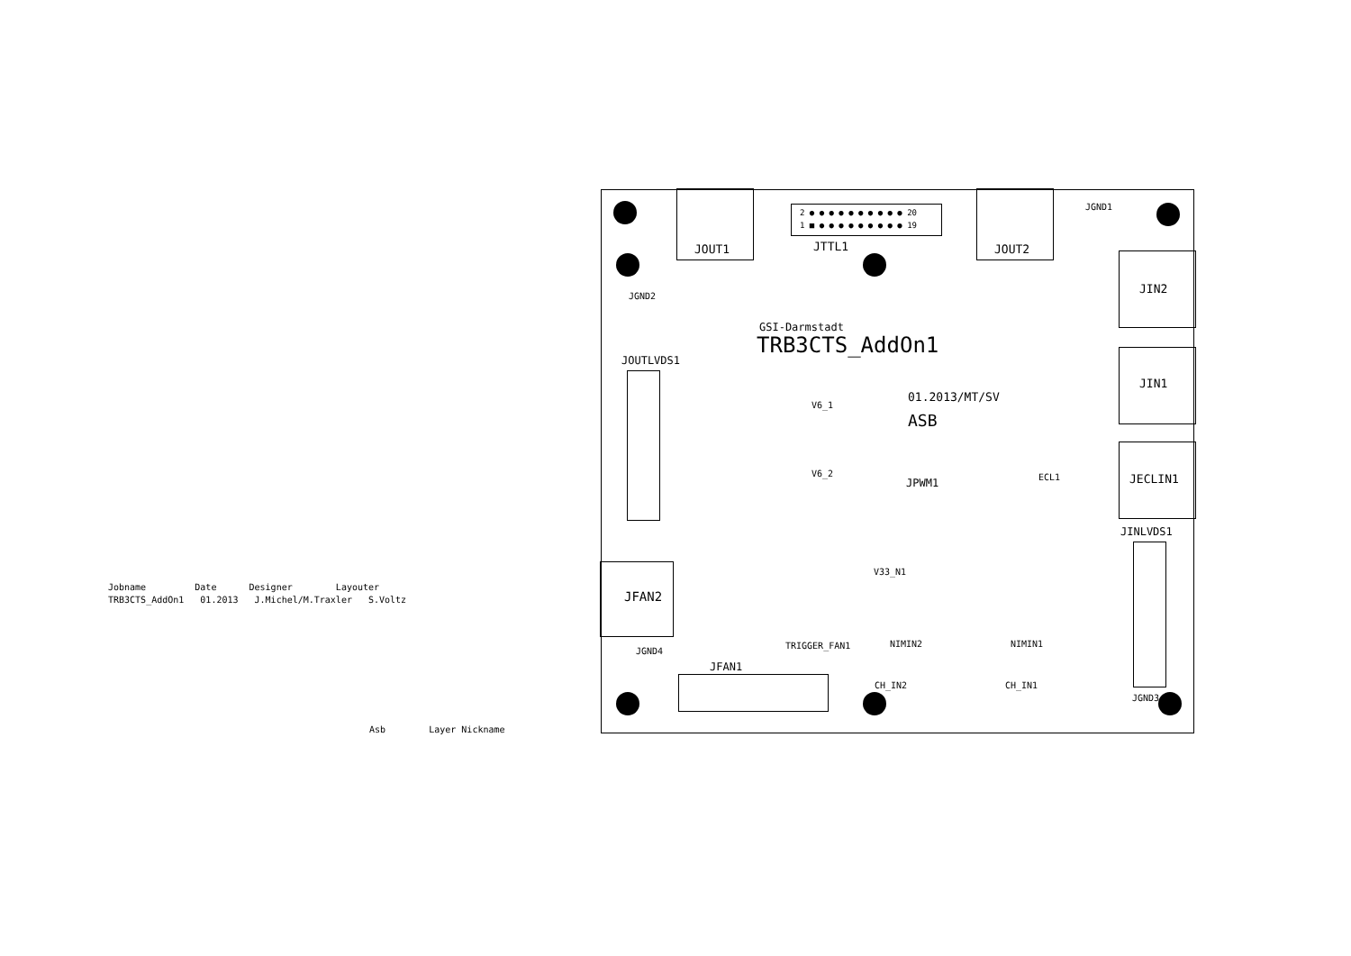Jobname Date Designer Layouter
TRB3CTS_AddOn1 01.2013 J.Michel/M.Traxler S.Voltz
Asb Layer Nickname
2 ● ● ● ● ● ● ● ● ● ● 20
1 ■ ● ● ● ● ● ● ● ● ● 19
JOUT1 JTTL1 JOUT2
JGND1
JGND2
JIN2
JIN1
JECLIN1
JINLVDS1
JOUTLVDS1
GSI-Darmstadt
TRB3CTS_AddOn1
01.2013/MT/SV
ASB
V6_1
V6_2
JPWM1 ECL1
V33_N1
JFAN2
JGND4
JFAN1
TRIGGER_FAN1 NIMIN2 NIMIN1
CH_IN2 CH_IN1
JGND3